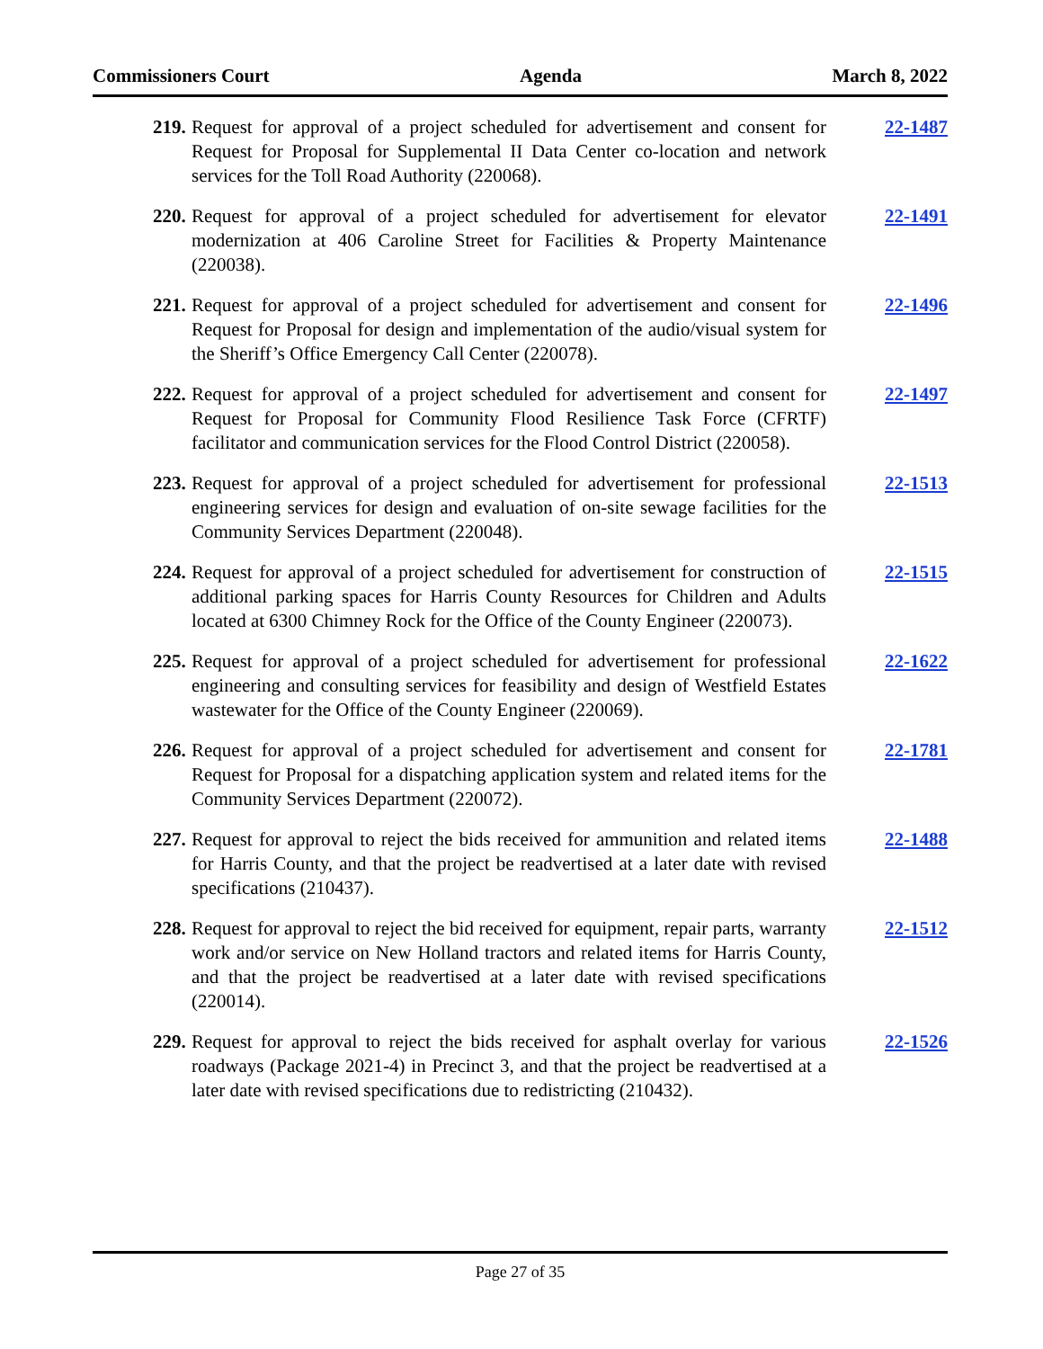Commissioners Court Agenda March 8, 2022
219. Request for approval of a project scheduled for advertisement and consent for Request for Proposal for Supplemental II Data Center co-location and network services for the Toll Road Authority (220068). 22-1487
220. Request for approval of a project scheduled for advertisement for elevator modernization at 406 Caroline Street for Facilities & Property Maintenance (220038). 22-1491
221. Request for approval of a project scheduled for advertisement and consent for Request for Proposal for design and implementation of the audio/visual system for the Sheriff’s Office Emergency Call Center (220078). 22-1496
222. Request for approval of a project scheduled for advertisement and consent for Request for Proposal for Community Flood Resilience Task Force (CFRTF) facilitator and communication services for the Flood Control District (220058). 22-1497
223. Request for approval of a project scheduled for advertisement for professional engineering services for design and evaluation of on-site sewage facilities for the Community Services Department (220048). 22-1513
224. Request for approval of a project scheduled for advertisement for construction of additional parking spaces for Harris County Resources for Children and Adults located at 6300 Chimney Rock for the Office of the County Engineer (220073). 22-1515
225. Request for approval of a project scheduled for advertisement for professional engineering and consulting services for feasibility and design of Westfield Estates wastewater for the Office of the County Engineer (220069). 22-1622
226. Request for approval of a project scheduled for advertisement and consent for Request for Proposal for a dispatching application system and related items for the Community Services Department (220072). 22-1781
227. Request for approval to reject the bids received for ammunition and related items for Harris County, and that the project be readvertised at a later date with revised specifications (210437). 22-1488
228. Request for approval to reject the bid received for equipment, repair parts, warranty work and/or service on New Holland tractors and related items for Harris County, and that the project be readvertised at a later date with revised specifications (220014). 22-1512
229. Request for approval to reject the bids received for asphalt overlay for various roadways (Package 2021-4) in Precinct 3, and that the project be readvertised at a later date with revised specifications due to redistricting (210432). 22-1526
Page 27 of 35